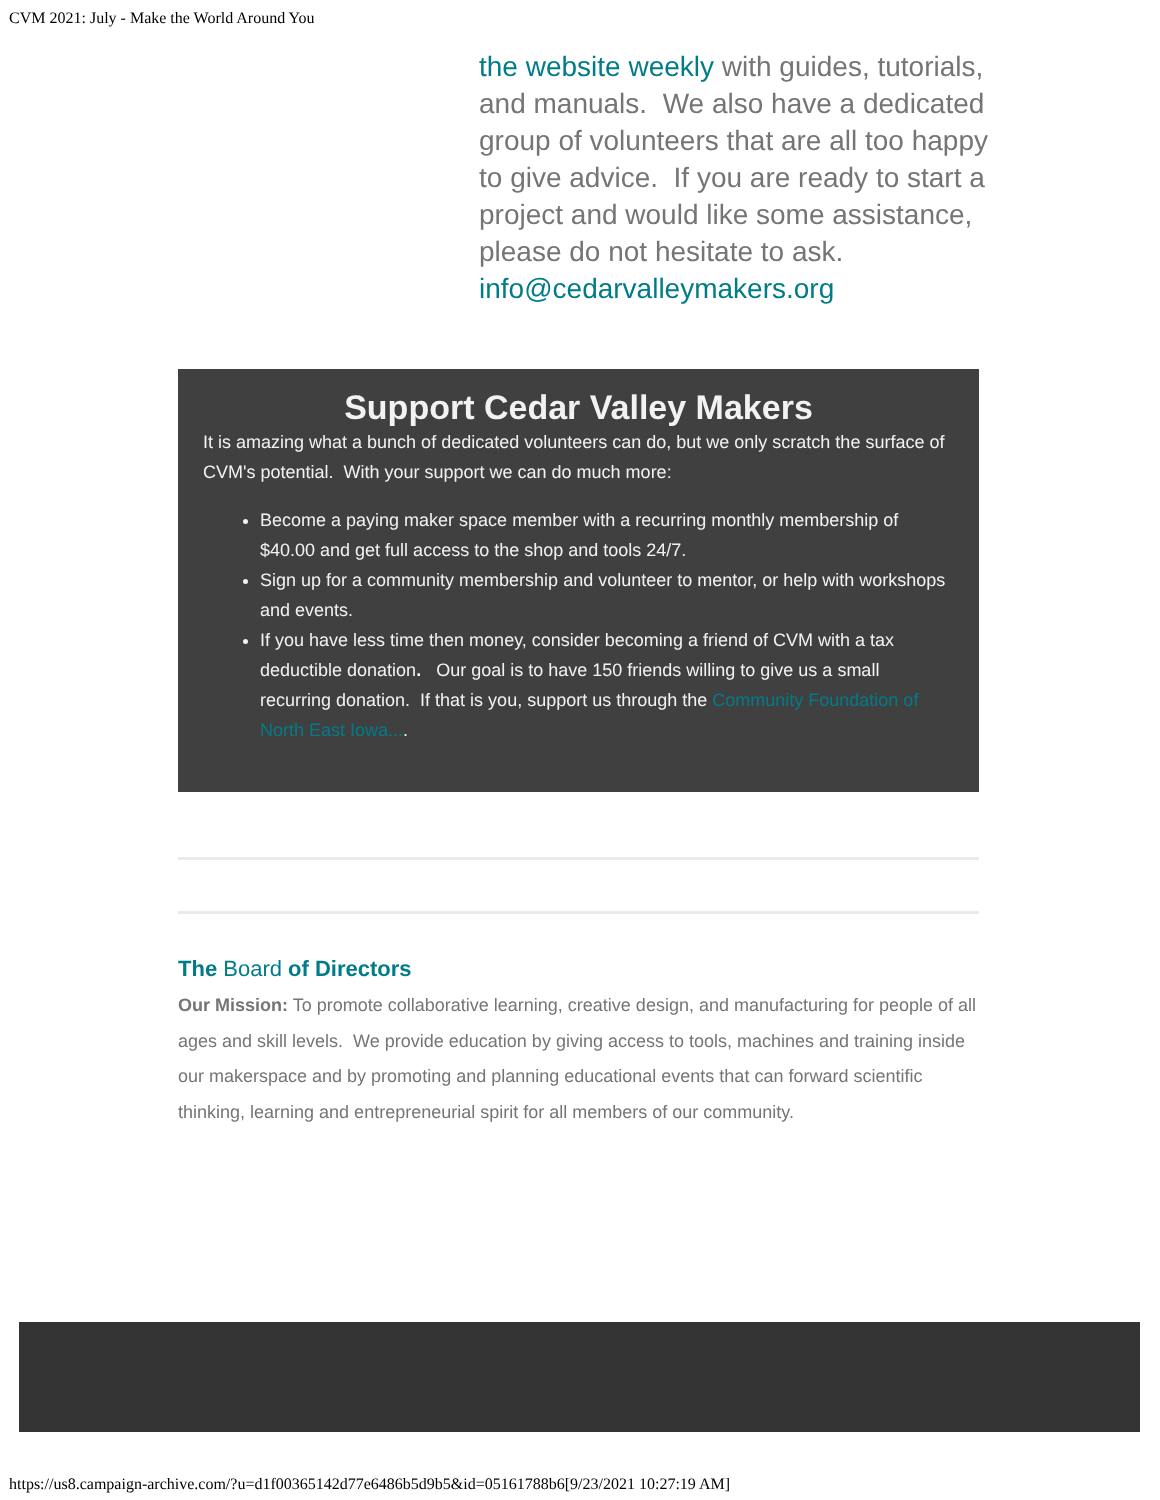CVM 2021: July - Make the World Around You
the website weekly with guides, tutorials, and manuals. We also have a dedicated group of volunteers that are all too happy to give advice. If you are ready to start a project and would like some assistance, please do not hesitate to ask. info@cedarvalleymakers.org
Support Cedar Valley Makers
It is amazing what a bunch of dedicated volunteers can do, but we only scratch the surface of CVM's potential. With your support we can do much more:
Become a paying maker space member with a recurring monthly membership of $40.00 and get full access to the shop and tools 24/7.
Sign up for a community membership and volunteer to mentor, or help with workshops and events.
If you have less time then money, consider becoming a friend of CVM with a tax deductible donation. Our goal is to have 150 friends willing to give us a small recurring donation. If that is you, support us through the Community Foundation of North East Iowa....
The Board of Directors
Our Mission: To promote collaborative learning, creative design, and manufacturing for people of all ages and skill levels. We provide education by giving access to tools, machines and training inside our makerspace and by promoting and planning educational events that can forward scientific thinking, learning and entrepreneurial spirit for all members of our community.
https://us8.campaign-archive.com/?u=d1f00365142d77e6486b5d9b5&id=05161788b6[9/23/2021 10:27:19 AM]